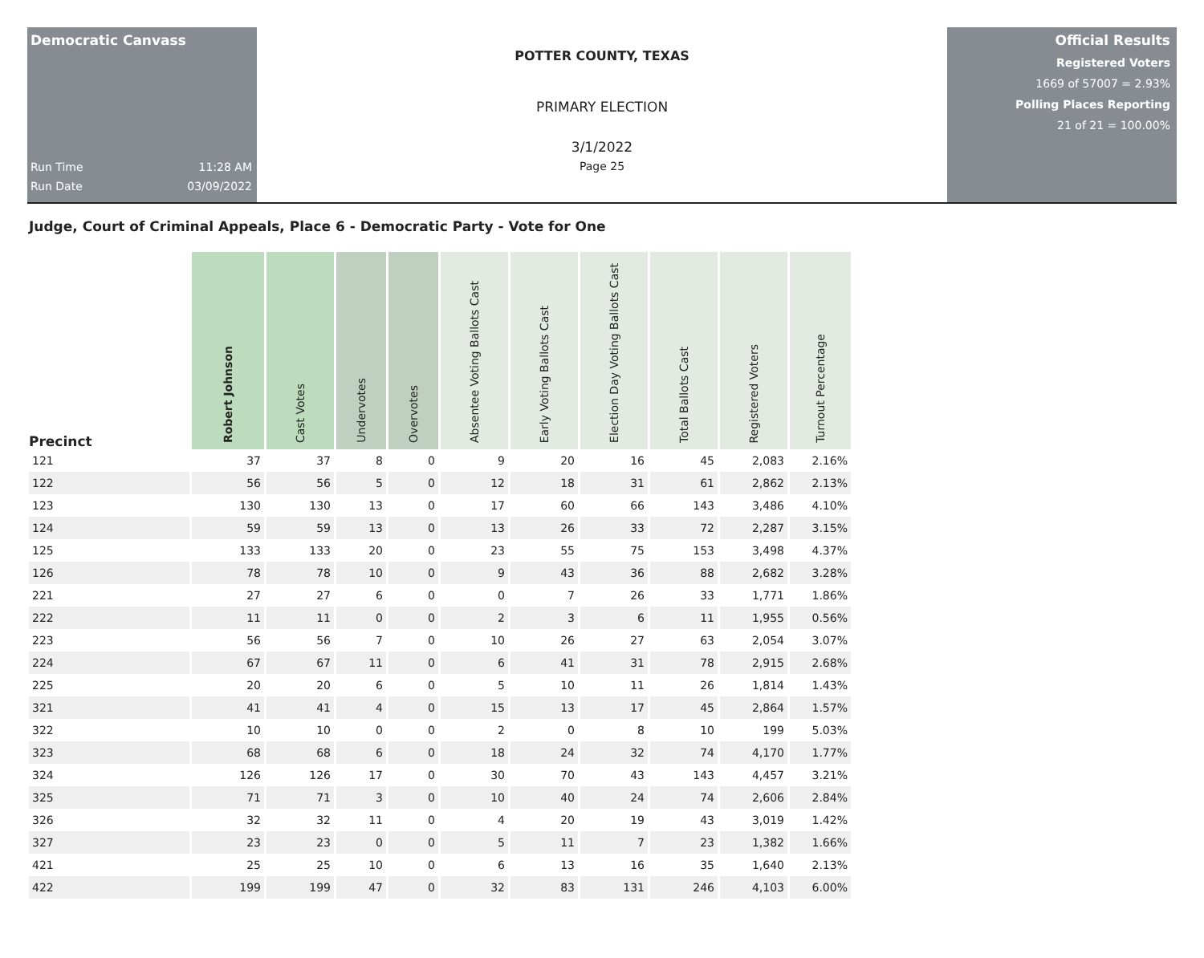Democratic Canvass
Run Time 11:28 AM
Run Date 03/09/2022
POTTER COUNTY, TEXAS
PRIMARY ELECTION
3/1/2022
Page 25
Official Results
Registered Voters
1669 of 57007 = 2.93%
Polling Places Reporting
21 of 21 = 100.00%
Judge, Court of Criminal Appeals, Place 6 - Democratic Party - Vote for One
| Precinct | Robert Johnson | Cast Votes | Undervotes | Overvotes | Absentee Voting Ballots Cast | Early Voting Ballots Cast | Election Day Voting Ballots Cast | Total Ballots Cast | Registered Voters | Turnout Percentage |
| --- | --- | --- | --- | --- | --- | --- | --- | --- | --- | --- |
| 121 | 37 | 37 | 8 | 0 | 9 | 20 | 16 | 45 | 2,083 | 2.16% |
| 122 | 56 | 56 | 5 | 0 | 12 | 18 | 31 | 61 | 2,862 | 2.13% |
| 123 | 130 | 130 | 13 | 0 | 17 | 60 | 66 | 143 | 3,486 | 4.10% |
| 124 | 59 | 59 | 13 | 0 | 13 | 26 | 33 | 72 | 2,287 | 3.15% |
| 125 | 133 | 133 | 20 | 0 | 23 | 55 | 75 | 153 | 3,498 | 4.37% |
| 126 | 78 | 78 | 10 | 0 | 9 | 43 | 36 | 88 | 2,682 | 3.28% |
| 221 | 27 | 27 | 6 | 0 | 0 | 7 | 26 | 33 | 1,771 | 1.86% |
| 222 | 11 | 11 | 0 | 0 | 2 | 3 | 6 | 11 | 1,955 | 0.56% |
| 223 | 56 | 56 | 7 | 0 | 10 | 26 | 27 | 63 | 2,054 | 3.07% |
| 224 | 67 | 67 | 11 | 0 | 6 | 41 | 31 | 78 | 2,915 | 2.68% |
| 225 | 20 | 20 | 6 | 0 | 5 | 10 | 11 | 26 | 1,814 | 1.43% |
| 321 | 41 | 41 | 4 | 0 | 15 | 13 | 17 | 45 | 2,864 | 1.57% |
| 322 | 10 | 10 | 0 | 0 | 2 | 0 | 8 | 10 | 199 | 5.03% |
| 323 | 68 | 68 | 6 | 0 | 18 | 24 | 32 | 74 | 4,170 | 1.77% |
| 324 | 126 | 126 | 17 | 0 | 30 | 70 | 43 | 143 | 4,457 | 3.21% |
| 325 | 71 | 71 | 3 | 0 | 10 | 40 | 24 | 74 | 2,606 | 2.84% |
| 326 | 32 | 32 | 11 | 0 | 4 | 20 | 19 | 43 | 3,019 | 1.42% |
| 327 | 23 | 23 | 0 | 0 | 5 | 11 | 7 | 23 | 1,382 | 1.66% |
| 421 | 25 | 25 | 10 | 0 | 6 | 13 | 16 | 35 | 1,640 | 2.13% |
| 422 | 199 | 199 | 47 | 0 | 32 | 83 | 131 | 246 | 4,103 | 6.00% |